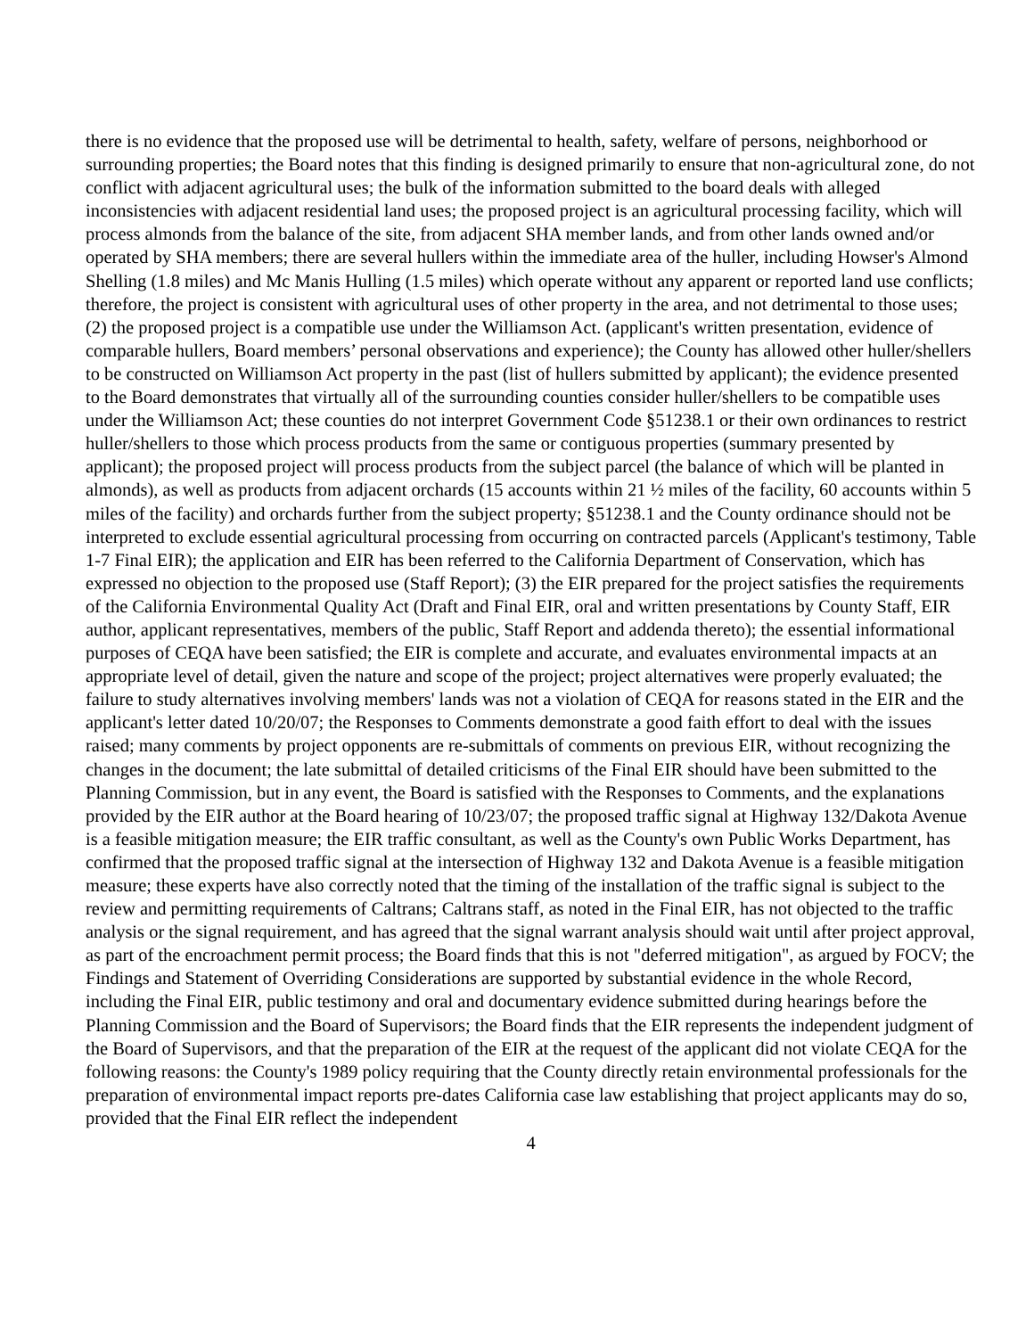there is no evidence that the proposed use will be detrimental to health, safety, welfare of persons, neighborhood or surrounding properties; the Board notes that this finding is designed primarily to ensure that non-agricultural zone, do not conflict with adjacent agricultural uses; the bulk of the information submitted to the board deals with alleged inconsistencies with adjacent residential land uses; the proposed project is an agricultural processing facility, which will process almonds from the balance of the site, from adjacent SHA member lands, and from other lands owned and/or operated by SHA members; there are several hullers within the immediate area of the huller, including Howser's Almond Shelling (1.8 miles) and Mc Manis Hulling (1.5 miles) which operate without any apparent or reported land use conflicts; therefore, the project is consistent with agricultural uses of other property in the area, and not detrimental to those uses; (2) the proposed project is a compatible use under the Williamson Act. (applicant's written presentation, evidence of comparable hullers, Board members’ personal observations and experience); the County has allowed other huller/shellers to be constructed on Williamson Act property in the past (list of hullers submitted by applicant); the evidence presented to the Board demonstrates that virtually all of the surrounding counties consider huller/shellers to be compatible uses under the Williamson Act; these counties do not interpret Government Code §51238.1 or their own ordinances to restrict huller/shellers to those which process products from the same or contiguous properties (summary presented by applicant); the proposed project will process products from the subject parcel (the balance of which will be planted in almonds), as well as products from adjacent orchards (15 accounts within 21 ½ miles of the facility, 60 accounts within 5 miles of the facility) and orchards further from the subject property; §51238.1 and the County ordinance should not be interpreted to exclude essential agricultural processing from occurring on contracted parcels (Applicant's testimony, Table 1-7 Final EIR); the application and EIR has been referred to the California Department of Conservation, which has expressed no objection to the proposed use (Staff Report); (3) the EIR prepared for the project satisfies the requirements of the California Environmental Quality Act (Draft and Final EIR, oral and written presentations by County Staff, EIR author, applicant representatives, members of the public, Staff Report and addenda thereto); the essential informational purposes of CEQA have been satisfied; the EIR is complete and accurate, and evaluates environmental impacts at an appropriate level of detail, given the nature and scope of the project; project alternatives were properly evaluated; the failure to study alternatives involving members' lands was not a violation of CEQA for reasons stated in the EIR and the applicant's letter dated 10/20/07; the Responses to Comments demonstrate a good faith effort to deal with the issues raised; many comments by project opponents are re-submittals of comments on previous EIR, without recognizing the changes in the document; the late submittal of detailed criticisms of the Final EIR should have been submitted to the Planning Commission, but in any event, the Board is satisfied with the Responses to Comments, and the explanations provided by the EIR author at the Board hearing of 10/23/07; the proposed traffic signal at Highway 132/Dakota Avenue is a feasible mitigation measure; the EIR traffic consultant, as well as the County's own Public Works Department, has confirmed that the proposed traffic signal at the intersection of Highway 132 and Dakota Avenue is a feasible mitigation measure; these experts have also correctly noted that the timing of the installation of the traffic signal is subject to the review and permitting requirements of Caltrans; Caltrans staff, as noted in the Final EIR, has not objected to the traffic analysis or the signal requirement, and has agreed that the signal warrant analysis should wait until after project approval, as part of the encroachment permit process; the Board finds that this is not "deferred mitigation", as argued by FOCV; the Findings and Statement of Overriding Considerations are supported by substantial evidence in the whole Record, including the Final EIR, public testimony and oral and documentary evidence submitted during hearings before the Planning Commission and the Board of Supervisors; the Board finds that the EIR represents the independent judgment of the Board of Supervisors, and that the preparation of the EIR at the request of the applicant did not violate CEQA for the following reasons: the County's 1989 policy requiring that the County directly retain environmental professionals for the preparation of environmental impact reports pre-dates California case law establishing that project applicants may do so, provided that the Final EIR reflect the independent
4